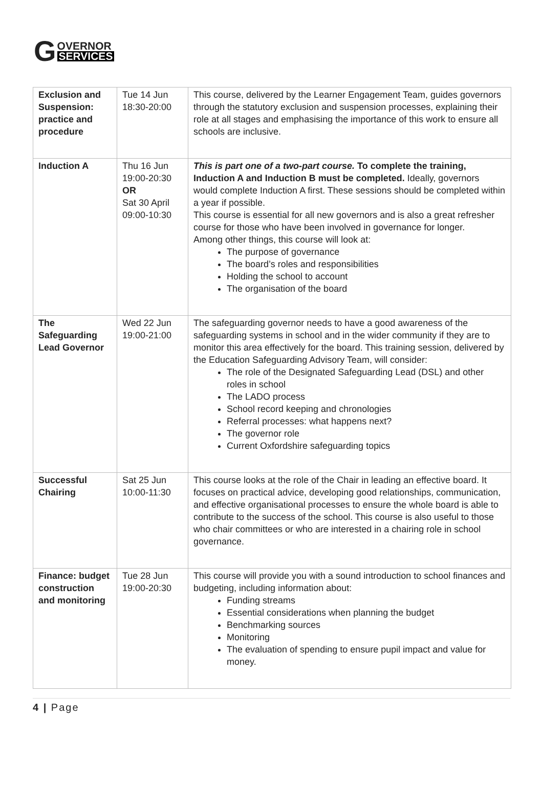G
OVERNOR
SERVICES
| Exclusion and Suspension: practice and procedure | Tue 14 Jun 18:30-20:00 | This course, delivered by the Learner Engagement Team, guides governors through the statutory exclusion and suspension processes, explaining their role at all stages and emphasising the importance of this work to ensure all schools are inclusive. |
| Induction A | Thu 16 Jun 19:00-20:30 OR Sat 30 April 09:00-10:30 | This is part one of a two-part course. To complete the training, Induction A and Induction B must be completed. Ideally, governors would complete Induction A first. These sessions should be completed within a year if possible. This course is essential for all new governors and is also a great refresher course for those who have been involved in governance for longer. Among other things, this course will look at: The purpose of governance The board’s roles and responsibilities Holding the school to account The organisation of the board |
| The Safeguarding Lead Governor | Wed 22 Jun 19:00-21:00 | The safeguarding governor needs to have a good awareness of the safeguarding systems in school and in the wider community if they are to monitor this area effectively for the board. This training session, delivered by the Education Safeguarding Advisory Team, will consider: The role of the Designated Safeguarding Lead (DSL) and other roles in school The LADO process School record keeping and chronologies Referral processes: what happens next? The governor role Current Oxfordshire safeguarding topics |
| Successful Chairing | Sat 25 Jun 10:00-11:30 | This course looks at the role of the Chair in leading an effective board. It focuses on practical advice, developing good relationships, communication, and effective organisational processes to ensure the whole board is able to contribute to the success of the school. This course is also useful to those who chair committees or who are interested in a chairing role in school governance. |
| Finance: budget construction and monitoring | Tue 28 Jun 19:00-20:30 | This course will provide you with a sound introduction to school finances and budgeting, including information about: Funding streams Essential considerations when planning the budget Benchmarking sources Monitoring The evaluation of spending to ensure pupil impact and value for money. |
4 | Page